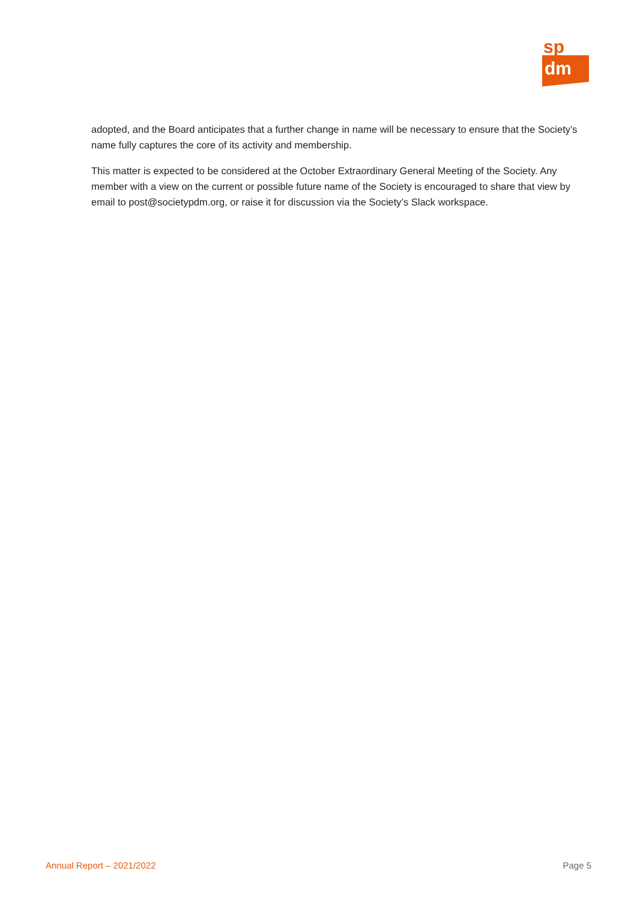sp
dm
adopted, and the Board anticipates that a further change in name will be necessary to ensure that the Society’s name fully captures the core of its activity and membership.
This matter is expected to be considered at the October Extraordinary General Meeting of the Society. Any member with a view on the current or possible future name of the Society is encouraged to share that view by email to post@societypdm.org, or raise it for discussion via the Society’s Slack workspace.
Annual Report – 2021/2022 Page 5